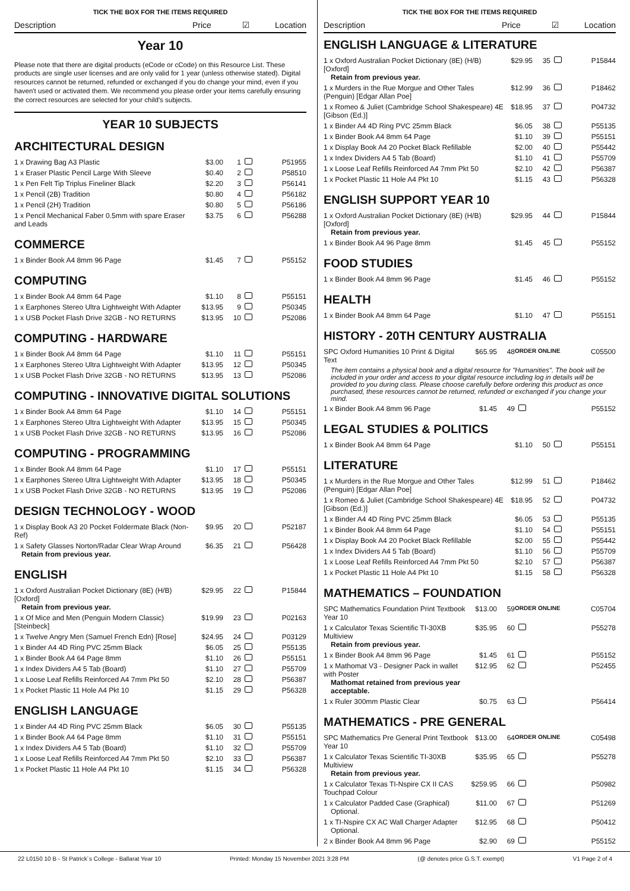TICK THE BOX FOR THE ITEMS REQUIRED
Description Price ☑ Location
Year 10
Please note that there are digital products (eCode or cCode) on this Resource List. These products are single user licenses and are only valid for 1 year (unless otherwise stated). Digital resources cannot be returned, refunded or exchanged if you do change your mind, even if you haven't used or activated them. We recommend you please order your items carefully ensuring the correct resources are selected for your child's subjects.
YEAR 10 SUBJECTS
ARCHITECTURAL DESIGN
| 1 x Drawing Bag A3 Plastic | $3.00 | 1 | | P51955 |
| 1 x Eraser Plastic Pencil Large With Sleeve | $0.40 | 2 | | P58510 |
| 1 x Pen Felt Tip Triplus Fineliner Black | $2.20 | 3 | | P56141 |
| 1 x Pencil (2B) Tradition | $0.80 | 4 | | P56182 |
| 1 x Pencil (2H) Tradition | $0.80 | 5 | | P56186 |
| 1 x Pencil Mechanical Faber 0.5mm with spare Eraser and Leads | $3.75 | 6 | | P56288 |
COMMERCE
| 1 x Binder Book A4 8mm 96 Page | $1.45 | 7 | | P55152 |
COMPUTING
| 1 x Binder Book A4 8mm 64 Page | $1.10 | 8 | | P55151 |
| 1 x Earphones Stereo Ultra Lightweight With Adapter | $13.95 | 9 | | P50345 |
| 1 x USB Pocket Flash Drive 32GB - NO RETURNS | $13.95 | 10 | | P52086 |
COMPUTING - HARDWARE
| 1 x Binder Book A4 8mm 64 Page | $1.10 | 11 | | P55151 |
| 1 x Earphones Stereo Ultra Lightweight With Adapter | $13.95 | 12 | | P50345 |
| 1 x USB Pocket Flash Drive 32GB - NO RETURNS | $13.95 | 13 | | P52086 |
COMPUTING - INNOVATIVE DIGITAL SOLUTIONS
| 1 x Binder Book A4 8mm 64 Page | $1.10 | 14 | | P55151 |
| 1 x Earphones Stereo Ultra Lightweight With Adapter | $13.95 | 15 | | P50345 |
| 1 x USB Pocket Flash Drive 32GB - NO RETURNS | $13.95 | 16 | | P52086 |
COMPUTING - PROGRAMMING
| 1 x Binder Book A4 8mm 64 Page | $1.10 | 17 | | P55151 |
| 1 x Earphones Stereo Ultra Lightweight With Adapter | $13.95 | 18 | | P50345 |
| 1 x USB Pocket Flash Drive 32GB - NO RETURNS | $13.95 | 19 | | P52086 |
DESIGN TECHNOLOGY - WOOD
| 1 x Display Book A3 20 Pocket Foldermate Black (Non-Ref) | $9.95 | 20 | | P52187 |
| 1 x Safety Glasses Norton/Radar Clear Wrap Around Retain from previous year. | $6.35 | 21 | | P56428 |
ENGLISH
| 1 x Oxford Australian Pocket Dictionary (8E) (H/B) [Oxford] Retain from previous year. | $29.95 | 22 | | P15844 |
| 1 x Of Mice and Men (Penguin Modern Classic) [Steinbeck] | $19.99 | 23 | | P02163 |
| 1 x Twelve Angry Men (Samuel French Edn) [Rose] | $24.95 | 24 | | P03129 |
| 1 x Binder A4 4D Ring PVC 25mm Black | $6.05 | 25 | | P55135 |
| 1 x Binder Book A4 64 Page 8mm | $1.10 | 26 | | P55151 |
| 1 x Index Dividers A4 5 Tab (Board) | $1.10 | 27 | | P55709 |
| 1 x Loose Leaf Refills Reinforced A4 7mm Pkt 50 | $2.10 | 28 | | P56387 |
| 1 x Pocket Plastic 11 Hole A4 Pkt 10 | $1.15 | 29 | | P56328 |
ENGLISH LANGUAGE
| 1 x Binder A4 4D Ring PVC 25mm Black | $6.05 | 30 | | P55135 |
| 1 x Binder Book A4 64 Page 8mm | $1.10 | 31 | | P55151 |
| 1 x Index Dividers A4 5 Tab (Board) | $1.10 | 32 | | P55709 |
| 1 x Loose Leaf Refills Reinforced A4 7mm Pkt 50 | $2.10 | 33 | | P56387 |
| 1 x Pocket Plastic 11 Hole A4 Pkt 10 | $1.15 | 34 | | P56328 |
TICK THE BOX FOR THE ITEMS REQUIRED
Description Price ☑ Location
ENGLISH LANGUAGE & LITERATURE
| 1 x Oxford Australian Pocket Dictionary (8E) (H/B) [Oxford] Retain from previous year. | $29.95 | 35 | | P15844 |
| 1 x Murders in the Rue Morgue and Other Tales (Penguin) [Edgar Allan Poe] | $12.99 | 36 | | P18462 |
| 1 x Romeo & Juliet (Cambridge School Shakespeare) 4E [Gibson (Ed.)] | $18.95 | 37 | | P04732 |
| 1 x Binder A4 4D Ring PVC 25mm Black | $6.05 | 38 | | P55135 |
| 1 x Binder Book A4 8mm 64 Page | $1.10 | 39 | | P55151 |
| 1 x Display Book A4 20 Pocket Black Refillable | $2.00 | 40 | | P55442 |
| 1 x Index Dividers A4 5 Tab (Board) | $1.10 | 41 | | P55709 |
| 1 x Loose Leaf Refills Reinforced A4 7mm Pkt 50 | $2.10 | 42 | | P56387 |
| 1 x Pocket Plastic 11 Hole A4 Pkt 10 | $1.15 | 43 | | P56328 |
ENGLISH SUPPORT YEAR 10
| 1 x Oxford Australian Pocket Dictionary (8E) (H/B) [Oxford] Retain from previous year. | $29.95 | 44 | | P15844 |
| 1 x Binder Book A4 96 Page 8mm | $1.45 | 45 | | P55152 |
FOOD STUDIES
| 1 x Binder Book A4 8mm 96 Page | $1.45 | 46 | | P55152 |
HEALTH
| 1 x Binder Book A4 8mm 64 Page | $1.10 | 47 | | P55151 |
HISTORY - 20TH CENTURY AUSTRALIA
| SPC Oxford Humanities 10 Print & Digital Text | $65.95 | 48 | ORDER ONLINE | C05500 |
| The item contains a physical book and a digital resource for "Humanities". The book will be included in your order and access to your digital resource including log in details will be provided to you during class. Please choose carefully before ordering this product as once purchased, these resources cannot be returned, refunded or exchanged if you change your mind. | | | | |
| 1 x Binder Book A4 8mm 96 Page | $1.45 | 49 | | P55152 |
LEGAL STUDIES & POLITICS
| 1 x Binder Book A4 8mm 64 Page | $1.10 | 50 | | P55151 |
LITERATURE
| 1 x Murders in the Rue Morgue and Other Tales (Penguin) [Edgar Allan Poe] | $12.99 | 51 | | P18462 |
| 1 x Romeo & Juliet (Cambridge School Shakespeare) 4E [Gibson (Ed.)] | $18.95 | 52 | | P04732 |
| 1 x Binder A4 4D Ring PVC 25mm Black | $6.05 | 53 | | P55135 |
| 1 x Binder Book A4 8mm 64 Page | $1.10 | 54 | | P55151 |
| 1 x Display Book A4 20 Pocket Black Refillable | $2.00 | 55 | | P55442 |
| 1 x Index Dividers A4 5 Tab (Board) | $1.10 | 56 | | P55709 |
| 1 x Loose Leaf Refills Reinforced A4 7mm Pkt 50 | $2.10 | 57 | | P56387 |
| 1 x Pocket Plastic 11 Hole A4 Pkt 10 | $1.15 | 58 | | P56328 |
MATHEMATICS – FOUNDATION
| SPC Mathematics Foundation Print Textbook Year 10 | $13.00 | 59 | ORDER ONLINE | C05704 |
| 1 x Calculator Texas Scientific TI-30XB Multiview Retain from previous year. | $35.95 | 60 | | P55278 |
| 1 x Binder Book A4 8mm 96 Page | $1.45 | 61 | | P55152 |
| 1 x Mathomat V3 - Designer Pack in wallet with Poster Mathomat retained from previous year acceptable. | $12.95 | 62 | | P52455 |
| 1 x Ruler 300mm Plastic Clear | $0.75 | 63 | | P56414 |
MATHEMATICS - PRE GENERAL
| SPC Mathematics Pre General Print Textbook Year 10 | $13.00 | 64 | ORDER ONLINE | C05498 |
| 1 x Calculator Texas Scientific TI-30XB Multiview Retain from previous year. | $35.95 | 65 | | P55278 |
| 1 x Calculator Texas TI-Nspire CX II CAS Touchpad Colour | $259.95 | 66 | | P50982 |
| 1 x Calculator Padded Case (Graphical) Optional. | $11.00 | 67 | | P51269 |
| 1 x TI-Nspire CX AC Wall Charger Adapter Optional. | $12.95 | 68 | | P50412 |
| 2 x Binder Book A4 8mm 96 Page | $2.90 | 69 | | P55152 |
22 L0150 10 B - St Patrick´s College - Ballarat Year 10 Printed: Monday 15 November 2021 3:28 PM (@ denotes price G.S.T. exempt) V1 Page 2 of 4